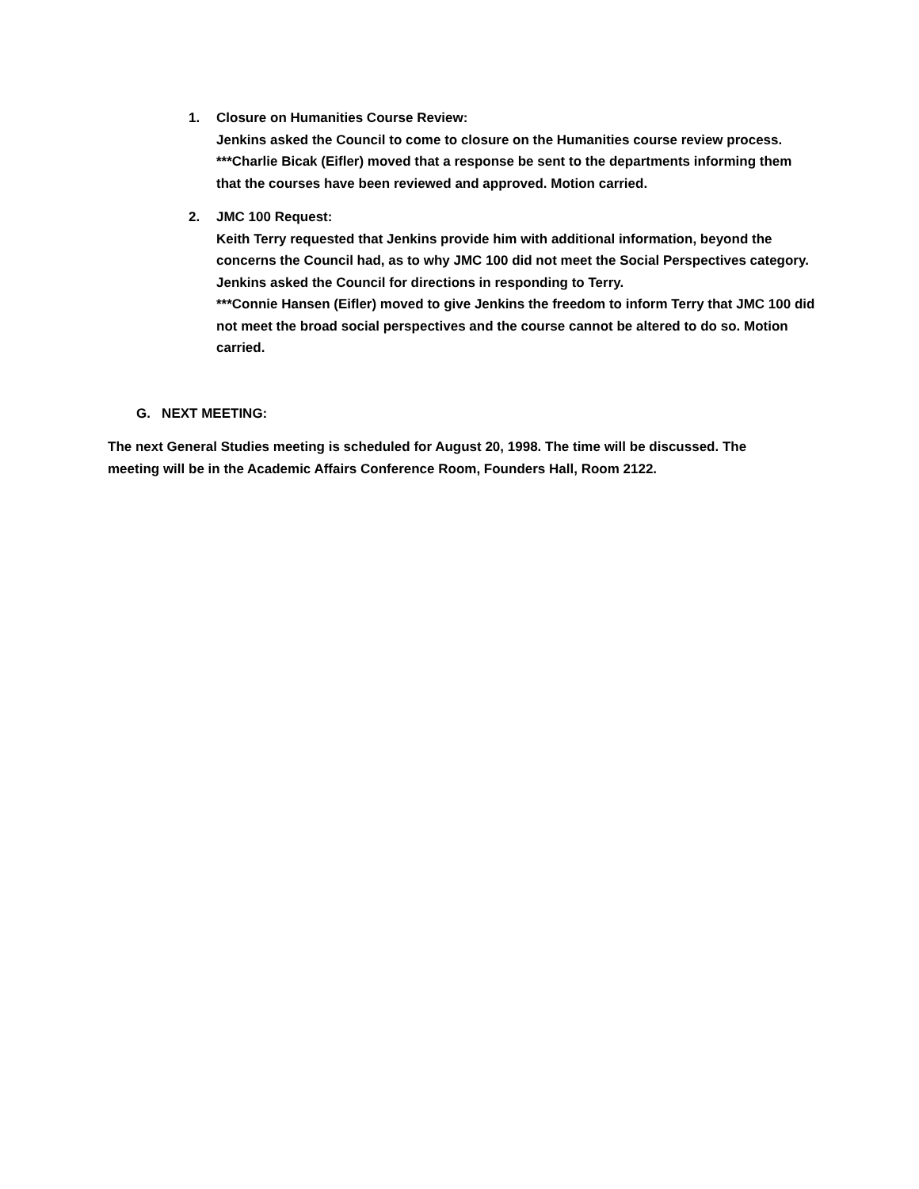1.
Closure on Humanities Course Review:
Jenkins asked the Council to come to closure on the Humanities course review process.
***Charlie Bicak (Eifler) moved that a response be sent to the departments informing them that the courses have been reviewed and approved. Motion carried.
2.
JMC 100 Request:
Keith Terry requested that Jenkins provide him with additional information, beyond the concerns the Council had, as to why JMC 100 did not meet the Social Perspectives category.
Jenkins asked the Council for directions in responding to Terry.
***Connie Hansen (Eifler) moved to give Jenkins the freedom to inform Terry that JMC 100 did not meet the broad social perspectives and the course cannot be altered to do so. Motion carried.
G. NEXT MEETING:
The next General Studies meeting is scheduled for August 20, 1998. The time will be discussed. The meeting will be in the Academic Affairs Conference Room, Founders Hall, Room 2122.